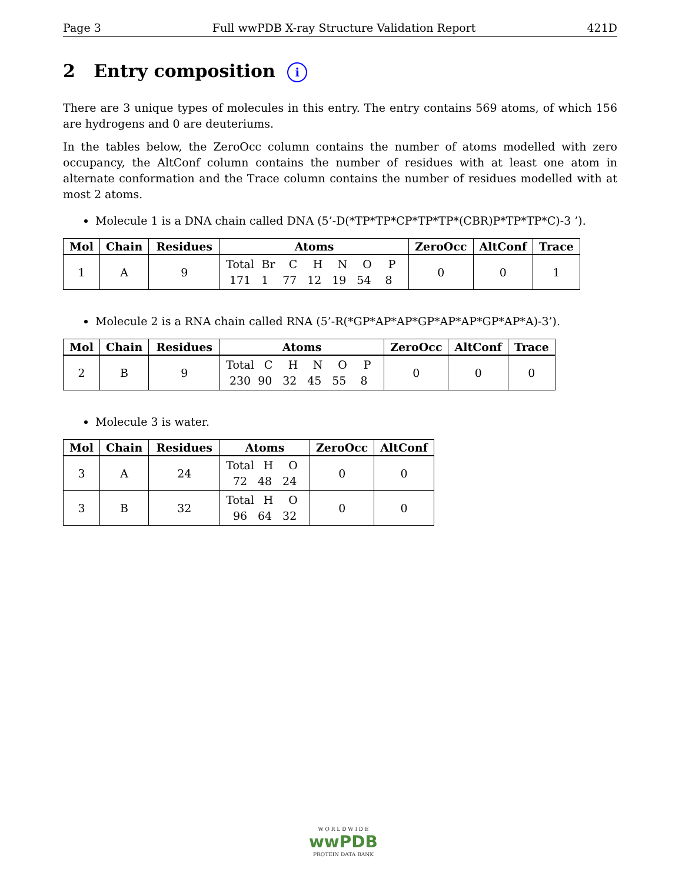Page 3 Full wwPDB X-ray Structure Validation Report 421D
2 Entry composition i
There are 3 unique types of molecules in this entry. The entry contains 569 atoms, of which 156 are hydrogens and 0 are deuteriums.
In the tables below, the ZeroOcc column contains the number of atoms modelled with zero occupancy, the AltConf column contains the number of residues with at least one atom in alternate conformation and the Trace column contains the number of residues modelled with at most 2 atoms.
Molecule 1 is a DNA chain called DNA (5’-D(*TP*TP*CP*TP*TP*(CBR)P*TP*TP*C)-3 ’).
| Mol | Chain | Residues | Atoms | ZeroOcc | AltConf | Trace |
| --- | --- | --- | --- | --- | --- | --- |
| 1 | A | 9 | Total Br C H N O P 171 1 77 12 19 54 8 | 0 | 0 | 1 |
Molecule 2 is a RNA chain called RNA (5’-R(*GP*AP*AP*GP*AP*AP*GP*AP*A)-3’).
| Mol | Chain | Residues | Atoms | ZeroOcc | AltConf | Trace |
| --- | --- | --- | --- | --- | --- | --- |
| 2 | B | 9 | Total C H N O P 230 90 32 45 55 8 | 0 | 0 | 0 |
Molecule 3 is water.
| Mol | Chain | Residues | Atoms | ZeroOcc | AltConf |
| --- | --- | --- | --- | --- | --- |
| 3 | A | 24 | Total H O 72 48 24 | 0 | 0 |
| 3 | B | 32 | Total H O 96 64 32 | 0 | 0 |
W O R L D W I D E
wwPDB
PROTEIN DATA BANK